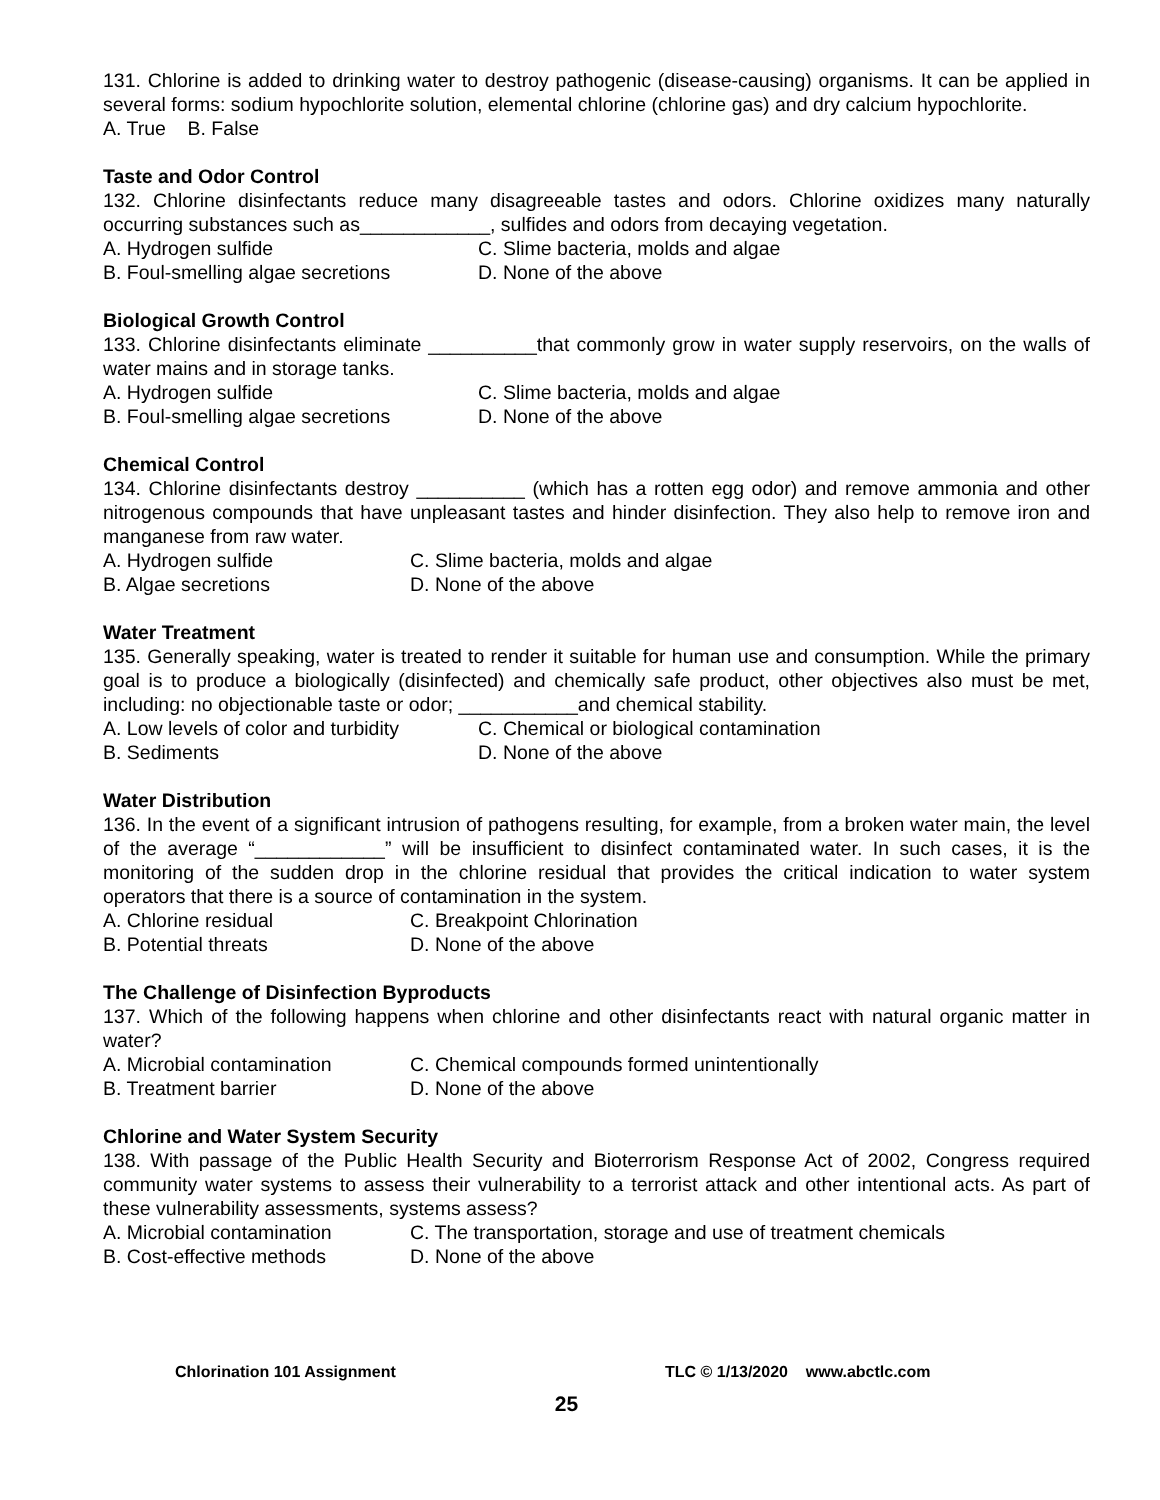131. Chlorine is added to drinking water to destroy pathogenic (disease-causing) organisms. It can be applied in several forms: sodium hypochlorite solution, elemental chlorine (chlorine gas) and dry calcium hypochlorite.
A. True B. False
Taste and Odor Control
132. Chlorine disinfectants reduce many disagreeable tastes and odors. Chlorine oxidizes many naturally occurring substances such as____________, sulfides and odors from decaying vegetation.
A. Hydrogen sulfide C. Slime bacteria, molds and algae
B. Foul-smelling algae secretions D. None of the above
Biological Growth Control
133. Chlorine disinfectants eliminate __________that commonly grow in water supply reservoirs, on the walls of water mains and in storage tanks.
A. Hydrogen sulfide C. Slime bacteria, molds and algae
B. Foul-smelling algae secretions D. None of the above
Chemical Control
134. Chlorine disinfectants destroy __________ (which has a rotten egg odor) and remove ammonia and other nitrogenous compounds that have unpleasant tastes and hinder disinfection. They also help to remove iron and manganese from raw water.
A. Hydrogen sulfide C. Slime bacteria, molds and algae
B. Algae secretions D. None of the above
Water Treatment
135. Generally speaking, water is treated to render it suitable for human use and consumption. While the primary goal is to produce a biologically (disinfected) and chemically safe product, other objectives also must be met, including: no objectionable taste or odor; ___________and chemical stability.
A. Low levels of color and turbidity C. Chemical or biological contamination
B. Sediments D. None of the above
Water Distribution
136. In the event of a significant intrusion of pathogens resulting, for example, from a broken water main, the level of the average “____________” will be insufficient to disinfect contaminated water. In such cases, it is the monitoring of the sudden drop in the chlorine residual that provides the critical indication to water system operators that there is a source of contamination in the system.
A. Chlorine residual C. Breakpoint Chlorination
B. Potential threats D. None of the above
The Challenge of Disinfection Byproducts
137. Which of the following happens when chlorine and other disinfectants react with natural organic matter in water?
A. Microbial contamination C. Chemical compounds formed unintentionally
B. Treatment barrier D. None of the above
Chlorine and Water System Security
138. With passage of the Public Health Security and Bioterrorism Response Act of 2002, Congress required community water systems to assess their vulnerability to a terrorist attack and other intentional acts. As part of these vulnerability assessments, systems assess?
A. Microbial contamination C. The transportation, storage and use of treatment chemicals
B. Cost-effective methods D. None of the above
Chlorination 101 Assignment TLC © 1/13/2020 www.abctlc.com
25